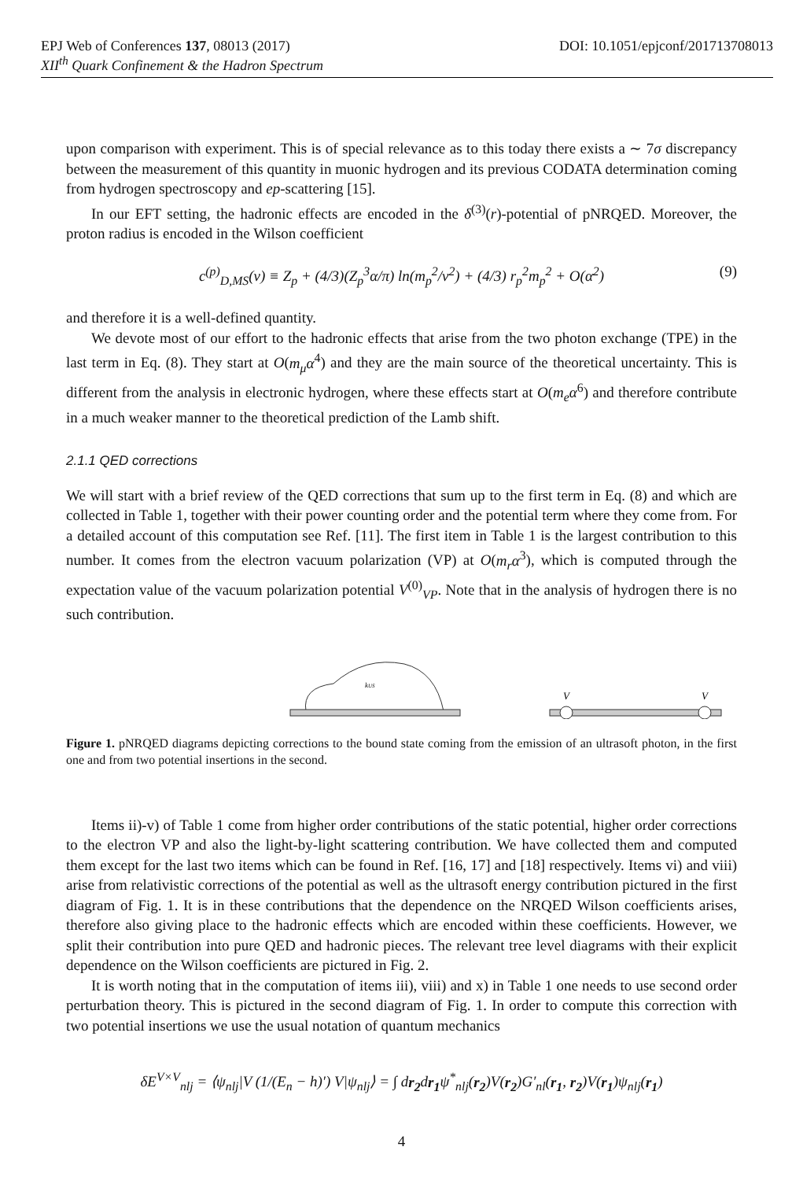DOI: 10.1051/epjconf/201713708013 EPJ Web of Conferences 137, 08013 (2017)
XII<sup>th</sup> Quark Confinement & the Hadron Spectrum
upon comparison with experiment. This is of special relevance as to this today there exists a ∼ 7σ discrepancy between the measurement of this quantity in muonic hydrogen and its previous CODATA determination coming from hydrogen spectroscopy and ep-scattering [15].
In our EFT setting, the hadronic effects are encoded in the δ<sup>(3)</sup>(r)-potential of pNRQED. Moreover, the proton radius is encoded in the Wilson coefficient
c<sup>(p)</sup><sub>D,MS</sub>(ν) ≡ Z<sub>p</sub> + (4/3)(Z<sub>p</sub><sup>3</sup>α/π) ln(m<sub>p</sub><sup>2</sup>/ν<sup>2</sup>) + (4/3) r<sub>p</sub><sup>2</sup>m<sub>p</sub><sup>2</sup> + O(α<sup>2</sup>) (9)
and therefore it is a well-defined quantity.
We devote most of our effort to the hadronic effects that arise from the two photon exchange (TPE) in the last term in Eq. (8). They start at O(m<sub>μ</sub>α<sup>4</sup>) and they are the main source of the theoretical uncertainty. This is different from the analysis in electronic hydrogen, where these effects start at O(m<sub>e</sub>α<sup>6</sup>) and therefore contribute in a much weaker manner to the theoretical prediction of the Lamb shift.
2.1.1 QED corrections
We will start with a brief review of the QED corrections that sum up to the first term in Eq. (8) and which are collected in Table 1, together with their power counting order and the potential term where they come from. For a detailed account of this computation see Ref. [11]. The first item in Table 1 is the largest contribution to this number. It comes from the electron vacuum polarization (VP) at O(m<sub>r</sub>α<sup>3</sup>), which is computed through the expectation value of the vacuum polarization potential V<sup>(0)</sup><sub>VP</sub>. Note that in the analysis of hydrogen there is no such contribution.
kUS
V
V
Figure 1. pNRQED diagrams depicting corrections to the bound state coming from the emission of an ultrasoft photon, in the first one and from two potential insertions in the second.
Items ii)-v) of Table 1 come from higher order contributions of the static potential, higher order corrections to the electron VP and also the light-by-light scattering contribution. We have collected them and computed them except for the last two items which can be found in Ref. [16, 17] and [18] respectively. Items vi) and viii) arise from relativistic corrections of the potential as well as the ultrasoft energy contribution pictured in the first diagram of Fig. 1. It is in these contributions that the dependence on the NRQED Wilson coefficients arises, therefore also giving place to the hadronic effects which are encoded within these coefficients. However, we split their contribution into pure QED and hadronic pieces. The relevant tree level diagrams with their explicit dependence on the Wilson coefficients are pictured in Fig. 2.
It is worth noting that in the computation of items iii), viii) and x) in Table 1 one needs to use second order perturbation theory. This is pictured in the second diagram of Fig. 1. In order to compute this correction with two potential insertions we use the usual notation of quantum mechanics
δE<sup>V×V</sup><sub>nlj</sub> = ⟨ψ<sub>nlj</sub>|V (1/(E<sub>n</sub> − h)′) V|ψ<sub>nlj</sub>⟩ = ∫ dr<sub>2</sub>dr<sub>1</sub>ψ<sup>*</sup><sub>nlj</sub>(r<sub>2</sub>)V(r<sub>2</sub>)G′<sub>nl</sub>(r<sub>1</sub>, r<sub>2</sub>)V(r<sub>1</sub>)ψ<sub>nlj</sub>(r<sub>1</sub>)
4